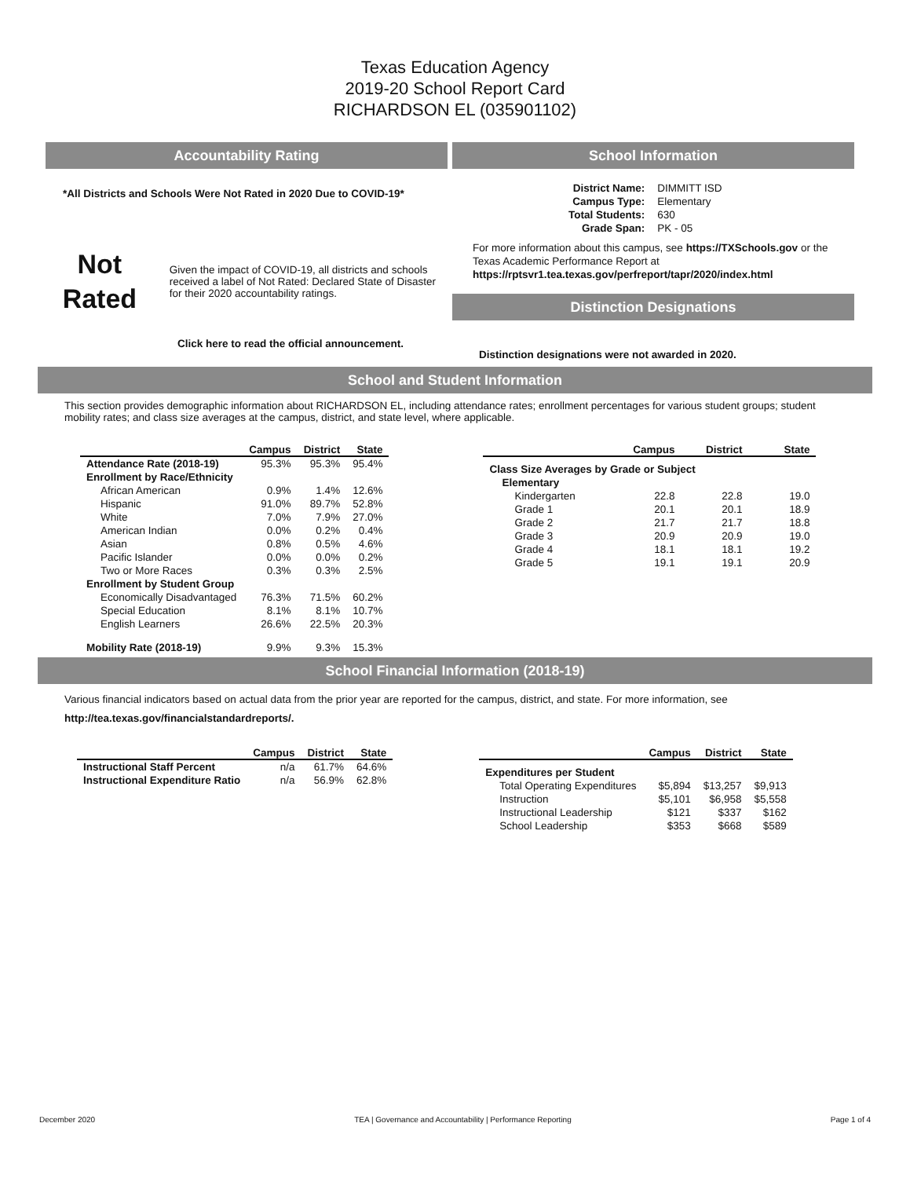Texas Education Agency
2019-20 School Report Card
RICHARDSON EL (035901102)
Accountability Rating
*All Districts and Schools Were Not Rated in 2020 Due to COVID-19*
Not
Rated
Given the impact of COVID-19, all districts and schools received a label of Not Rated: Declared State of Disaster for their 2020 accountability ratings.
Click here to read the official announcement.
School Information
| District Name: | DIMMITT ISD |
| Campus Type: | Elementary |
| Total Students: | 630 |
| Grade Span: | PK - 05 |
For more information about this campus, see https://TXSchools.gov or the Texas Academic Performance Report at https://rptsvr1.tea.texas.gov/perfreport/tapr/2020/index.html
Distinction Designations
Distinction designations were not awarded in 2020.
School and Student Information
This section provides demographic information about RICHARDSON EL, including attendance rates; enrollment percentages for various student groups; student mobility rates; and class size averages at the campus, district, and state level, where applicable.
| | Campus | District | State |
| --- | --- | --- | --- |
| Attendance Rate (2018-19) | 95.3% | 95.3% | 95.4% |
| Enrollment by Race/Ethnicity | | | |
| African American | 0.9% | 1.4% | 12.6% |
| Hispanic | 91.0% | 89.7% | 52.8% |
| White | 7.0% | 7.9% | 27.0% |
| American Indian | 0.0% | 0.2% | 0.4% |
| Asian | 0.8% | 0.5% | 4.6% |
| Pacific Islander | 0.0% | 0.0% | 0.2% |
| Two or More Races | 0.3% | 0.3% | 2.5% |
| Enrollment by Student Group | | | |
| Economically Disadvantaged | 76.3% | 71.5% | 60.2% |
| Special Education | 8.1% | 8.1% | 10.7% |
| English Learners | 26.6% | 22.5% | 20.3% |
| Mobility Rate (2018-19) | 9.9% | 9.3% | 15.3% |
| | Campus | District | State |
| --- | --- | --- | --- |
| Class Size Averages by Grade or Subject | | | |
| Elementary | | | |
| Kindergarten | 22.8 | 22.8 | 19.0 |
| Grade 1 | 20.1 | 20.1 | 18.9 |
| Grade 2 | 21.7 | 21.7 | 18.8 |
| Grade 3 | 20.9 | 20.9 | 19.0 |
| Grade 4 | 18.1 | 18.1 | 19.2 |
| Grade 5 | 19.1 | 19.1 | 20.9 |
School Financial Information (2018-19)
Various financial indicators based on actual data from the prior year are reported for the campus, district, and state. For more information, see http://tea.texas.gov/financialstandardreports/.
| | Campus | District | State |
| --- | --- | --- | --- |
| Instructional Staff Percent | n/a | 61.7% | 64.6% |
| Instructional Expenditure Ratio | n/a | 56.9% | 62.8% |
| | Campus | District | State |
| --- | --- | --- | --- |
| Expenditures per Student | | | |
| Total Operating Expenditures | $5,894 | $13,257 | $9,913 |
| Instruction | $5,101 | $6,958 | $5,558 |
| Instructional Leadership | $121 | $337 | $162 |
| School Leadership | $353 | $668 | $589 |
December 2020 TEA | Governance and Accountability | Performance Reporting Page 1 of 4